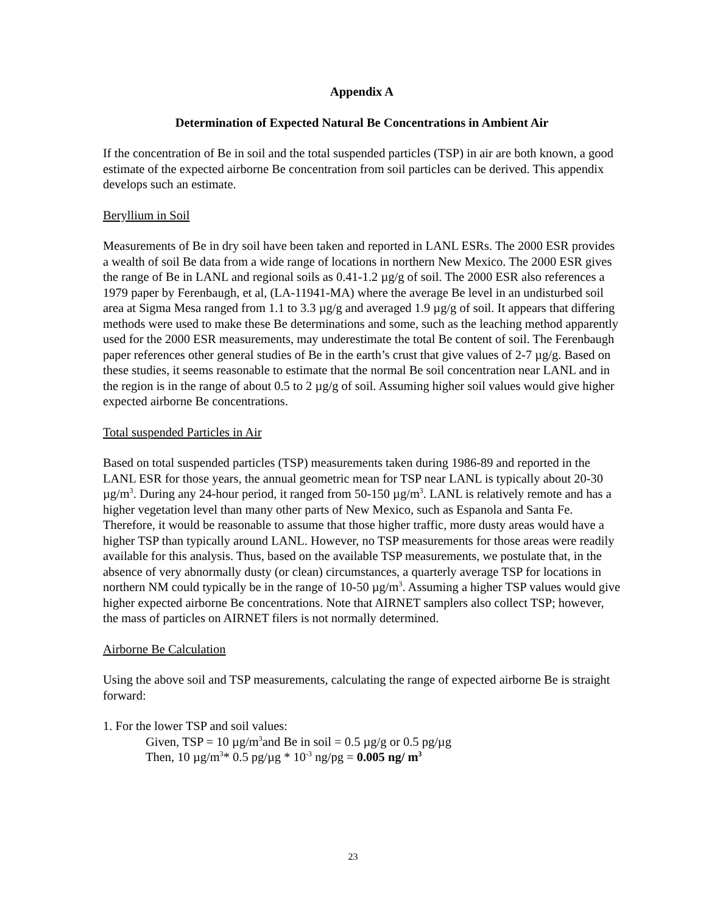Appendix A
Determination of Expected Natural Be Concentrations in Ambient Air
If the concentration of Be in soil and the total suspended particles (TSP) in air are both known, a good estimate of the expected airborne Be concentration from soil particles can be derived. This appendix develops such an estimate.
Beryllium in Soil
Measurements of Be in dry soil have been taken and reported in LANL ESRs. The 2000 ESR provides a wealth of soil Be data from a wide range of locations in northern New Mexico. The 2000 ESR gives the range of Be in LANL and regional soils as 0.41-1.2 µg/g of soil. The 2000 ESR also references a 1979 paper by Ferenbaugh, et al, (LA-11941-MA) where the average Be level in an undisturbed soil area at Sigma Mesa ranged from 1.1 to 3.3 µg/g and averaged 1.9 µg/g of soil. It appears that differing methods were used to make these Be determinations and some, such as the leaching method apparently used for the 2000 ESR measurements, may underestimate the total Be content of soil. The Ferenbaugh paper references other general studies of Be in the earth’s crust that give values of 2-7 µg/g. Based on these studies, it seems reasonable to estimate that the normal Be soil concentration near LANL and in the region is in the range of about 0.5 to 2 µg/g of soil. Assuming higher soil values would give higher expected airborne Be concentrations.
Total suspended Particles in Air
Based on total suspended particles (TSP) measurements taken during 1986-89 and reported in the LANL ESR for those years, the annual geometric mean for TSP near LANL is typically about 20-30 µg/m<sup>3</sup>. During any 24-hour period, it ranged from 50-150 µg/m<sup>3</sup>. LANL is relatively remote and has a higher vegetation level than many other parts of New Mexico, such as Espanola and Santa Fe. Therefore, it would be reasonable to assume that those higher traffic, more dusty areas would have a higher TSP than typically around LANL. However, no TSP measurements for those areas were readily available for this analysis. Thus, based on the available TSP measurements, we postulate that, in the absence of very abnormally dusty (or clean) circumstances, a quarterly average TSP for locations in northern NM could typically be in the range of 10-50 µg/m<sup>3</sup>. Assuming a higher TSP values would give higher expected airborne Be concentrations. Note that AIRNET samplers also collect TSP; however, the mass of particles on AIRNET filers is not normally determined.
Airborne Be Calculation
Using the above soil and TSP measurements, calculating the range of expected airborne Be is straight forward:
1. For the lower TSP and soil values:
Given, TSP = 10 µg/m<sup>3</sup>and Be in soil = 0.5 µg/g or 0.5 pg/µg
Then, 10 µg/m<sup>3</sup>* 0.5 pg/µg * 10<sup>-3</sup> ng/pg = 0.005 ng/ m<sup>3</sup>
23